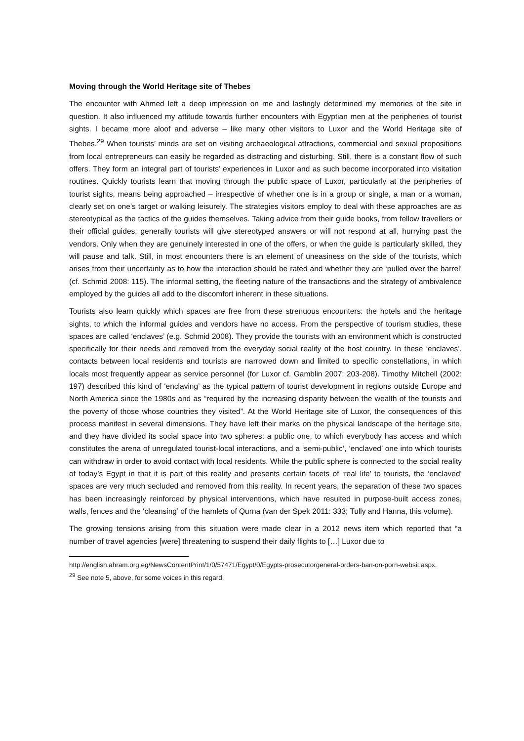Moving through the World Heritage site of Thebes
The encounter with Ahmed left a deep impression on me and lastingly determined my memories of the site in question. It also influenced my attitude towards further encounters with Egyptian men at the peripheries of tourist sights. I became more aloof and adverse – like many other visitors to Luxor and the World Heritage site of Thebes.<sup>29</sup> When tourists’ minds are set on visiting archaeological attractions, commercial and sexual propositions from local entrepreneurs can easily be regarded as distracting and disturbing. Still, there is a constant flow of such offers. They form an integral part of tourists’ experiences in Luxor and as such become incorporated into visitation routines. Quickly tourists learn that moving through the public space of Luxor, particularly at the peripheries of tourist sights, means being approached – irrespective of whether one is in a group or single, a man or a woman, clearly set on one’s target or walking leisurely. The strategies visitors employ to deal with these approaches are as stereotypical as the tactics of the guides themselves. Taking advice from their guide books, from fellow travellers or their official guides, generally tourists will give stereotyped answers or will not respond at all, hurrying past the vendors. Only when they are genuinely interested in one of the offers, or when the guide is particularly skilled, they will pause and talk. Still, in most encounters there is an element of uneasiness on the side of the tourists, which arises from their uncertainty as to how the interaction should be rated and whether they are ‘pulled over the barrel’ (cf. Schmid 2008: 115). The informal setting, the fleeting nature of the transactions and the strategy of ambivalence employed by the guides all add to the discomfort inherent in these situations.
Tourists also learn quickly which spaces are free from these strenuous encounters: the hotels and the heritage sights, to which the informal guides and vendors have no access. From the perspective of tourism studies, these spaces are called ‘enclaves’ (e.g. Schmid 2008). They provide the tourists with an environment which is constructed specifically for their needs and removed from the everyday social reality of the host country. In these ‘enclaves’, contacts between local residents and tourists are narrowed down and limited to specific constellations, in which locals most frequently appear as service personnel (for Luxor cf. Gamblin 2007: 203-208). Timothy Mitchell (2002: 197) described this kind of ‘enclaving’ as the typical pattern of tourist development in regions outside Europe and North America since the 1980s and as “required by the increasing disparity between the wealth of the tourists and the poverty of those whose countries they visited”. At the World Heritage site of Luxor, the consequences of this process manifest in several dimensions. They have left their marks on the physical landscape of the heritage site, and they have divided its social space into two spheres: a public one, to which everybody has access and which constitutes the arena of unregulated tourist-local interactions, and a ‘semi-public’, ‘enclaved’ one into which tourists can withdraw in order to avoid contact with local residents. While the public sphere is connected to the social reality of today’s Egypt in that it is part of this reality and presents certain facets of ‘real life’ to tourists, the ‘enclaved’ spaces are very much secluded and removed from this reality. In recent years, the separation of these two spaces has been increasingly reinforced by physical interventions, which have resulted in purpose-built access zones, walls, fences and the ‘cleansing’ of the hamlets of Qurna (van der Spek 2011: 333; Tully and Hanna, this volume).
The growing tensions arising from this situation were made clear in a 2012 news item which reported that “a number of travel agencies [were] threatening to suspend their daily flights to […] Luxor due to
http://english.ahram.org.eg/NewsContentPrint/1/0/57471/Egypt/0/Egypts-prosecutorgeneral-orders-ban-on-porn-websit.aspx.
<sup>29</sup> See note 5, above, for some voices in this regard.